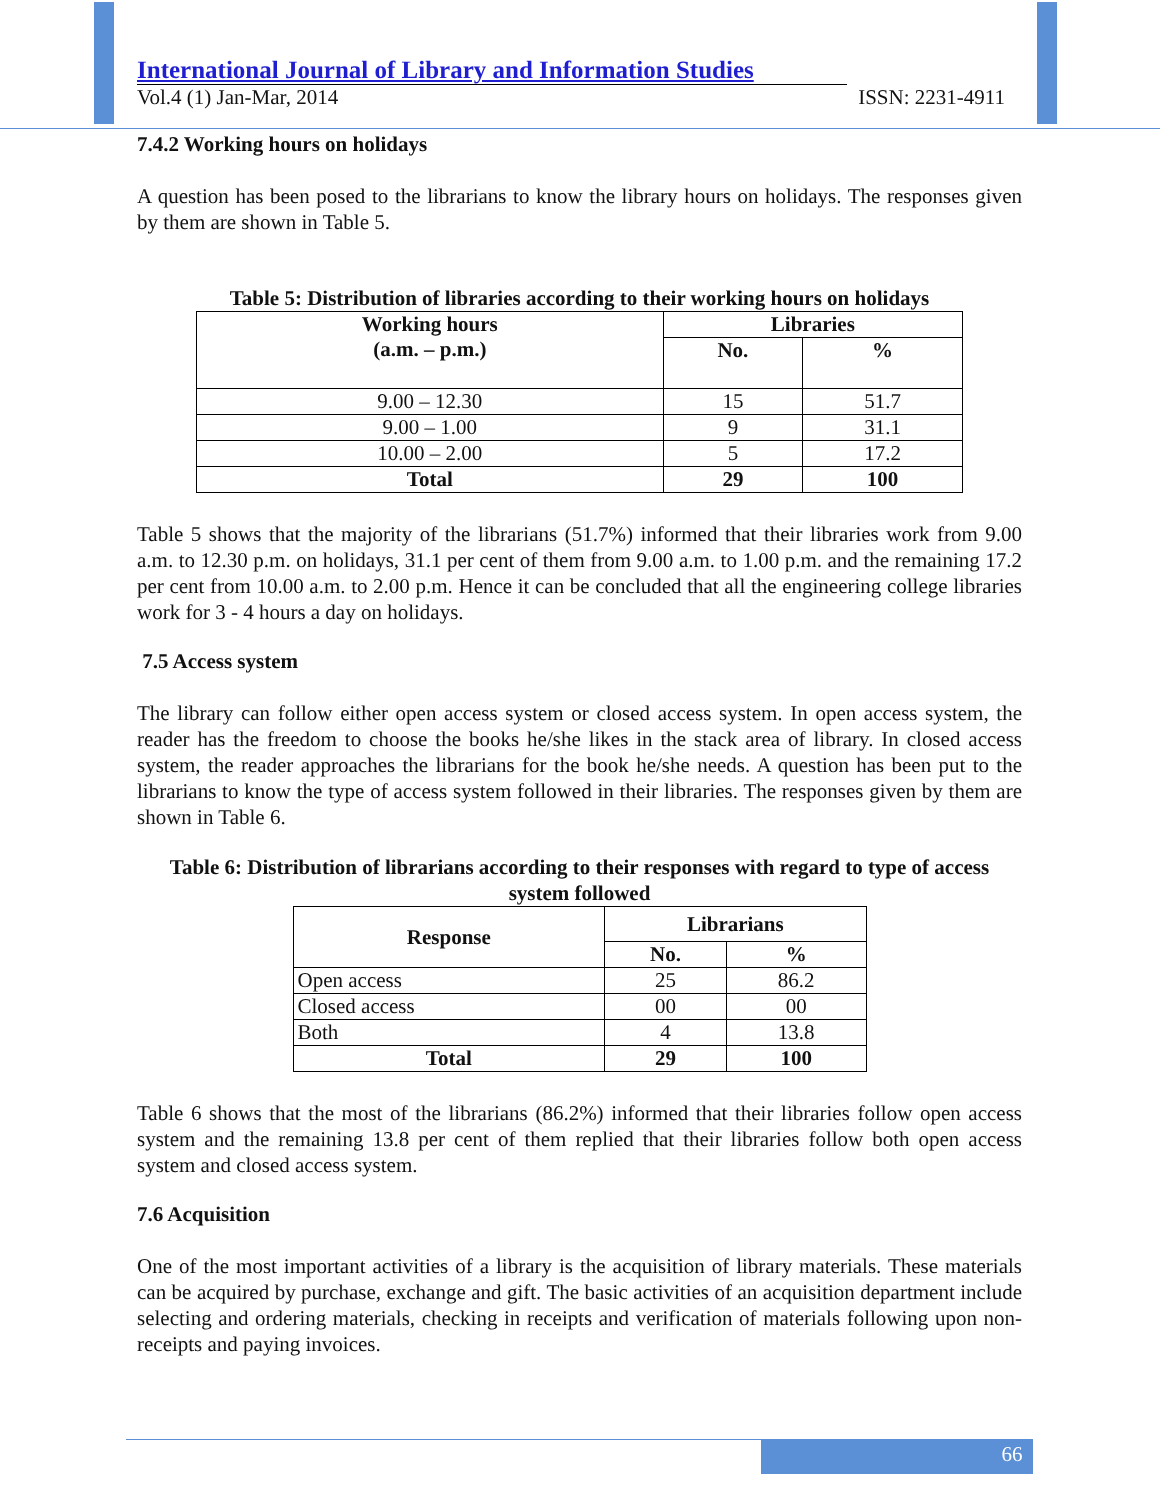International Journal of Library and Information Studies
Vol.4 (1) Jan-Mar, 2014 ISSN: 2231-4911
7.4.2 Working hours on holidays
A question has been posed to the librarians to know the library hours on holidays. The responses given by them are shown in Table 5.
Table 5: Distribution of libraries according to their working hours on holidays
| Working hours (a.m. – p.m.) | Libraries | |
| --- | --- | --- |
| | No. | % |
| 9.00 – 12.30 | 15 | 51.7 |
| 9.00 – 1.00 | 9 | 31.1 |
| 10.00 – 2.00 | 5 | 17.2 |
| Total | 29 | 100 |
Table 5 shows that the majority of the librarians (51.7%) informed that their libraries work from 9.00 a.m. to 12.30 p.m. on holidays, 31.1 per cent of them from 9.00 a.m. to 1.00 p.m. and the remaining 17.2 per cent from 10.00 a.m. to 2.00 p.m. Hence it can be concluded that all the engineering college libraries work for 3 - 4 hours a day on holidays.
7.5 Access system
The library can follow either open access system or closed access system. In open access system, the reader has the freedom to choose the books he/she likes in the stack area of library. In closed access system, the reader approaches the librarians for the book he/she needs. A question has been put to the librarians to know the type of access system followed in their libraries. The responses given by them are shown in Table 6.
Table 6: Distribution of librarians according to their responses with regard to type of access system followed
| Response | Librarians | |
| --- | --- | --- |
| | No. | % |
| Open access | 25 | 86.2 |
| Closed access | 00 | 00 |
| Both | 4 | 13.8 |
| Total | 29 | 100 |
Table 6 shows that the most of the librarians (86.2%) informed that their libraries follow open access system and the remaining 13.8 per cent of them replied that their libraries follow both open access system and closed access system.
7.6 Acquisition
One of the most important activities of a library is the acquisition of library materials. These materials can be acquired by purchase, exchange and gift. The basic activities of an acquisition department include selecting and ordering materials, checking in receipts and verification of materials following upon non-receipts and paying invoices.
66